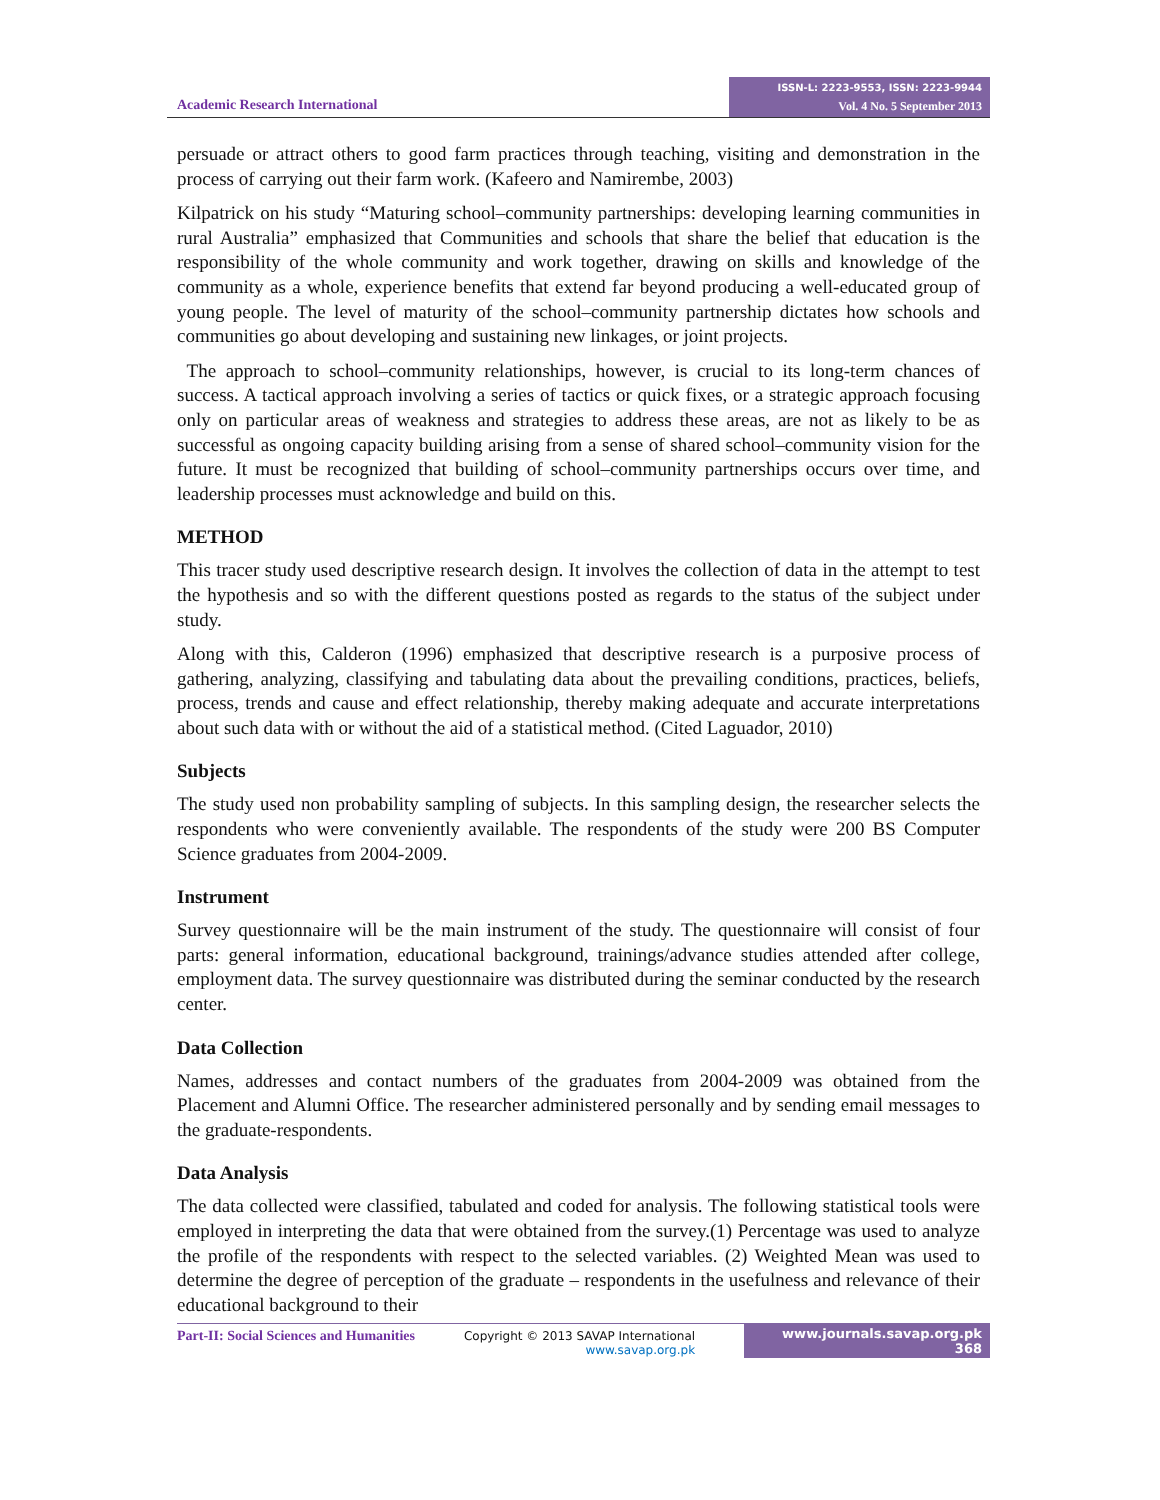Academic Research International
ISSN-L: 2223-9553, ISSN: 2223-9944
Vol. 4 No. 5 September 2013
persuade or attract others to good farm practices through teaching, visiting and demonstration in the process of carrying out their farm work. (Kafeero and Namirembe, 2003)
Kilpatrick on his study “Maturing school–community partnerships: developing learning communities in rural Australia” emphasized that Communities and schools that share the belief that education is the responsibility of the whole community and work together, drawing on skills and knowledge of the community as a whole, experience benefits that extend far beyond producing a well-educated group of young people. The level of maturity of the school–community partnership dictates how schools and communities go about developing and sustaining new linkages, or joint projects.
The approach to school–community relationships, however, is crucial to its long-term chances of success. A tactical approach involving a series of tactics or quick fixes, or a strategic approach focusing only on particular areas of weakness and strategies to address these areas, are not as likely to be as successful as ongoing capacity building arising from a sense of shared school–community vision for the future. It must be recognized that building of school–community partnerships occurs over time, and leadership processes must acknowledge and build on this.
METHOD
This tracer study used descriptive research design. It involves the collection of data in the attempt to test the hypothesis and so with the different questions posted as regards to the status of the subject under study.
Along with this, Calderon (1996) emphasized that descriptive research is a purposive process of gathering, analyzing, classifying and tabulating data about the prevailing conditions, practices, beliefs, process, trends and cause and effect relationship, thereby making adequate and accurate interpretations about such data with or without the aid of a statistical method. (Cited Laguador, 2010)
Subjects
The study used non probability sampling of subjects. In this sampling design, the researcher selects the respondents who were conveniently available. The respondents of the study were 200 BS Computer Science graduates from 2004-2009.
Instrument
Survey questionnaire will be the main instrument of the study. The questionnaire will consist of four parts: general information, educational background, trainings/advance studies attended after college, employment data. The survey questionnaire was distributed during the seminar conducted by the research center.
Data Collection
Names, addresses and contact numbers of the graduates from 2004-2009 was obtained from the Placement and Alumni Office. The researcher administered personally and by sending email messages to the graduate-respondents.
Data Analysis
The data collected were classified, tabulated and coded for analysis. The following statistical tools were employed in interpreting the data that were obtained from the survey.(1) Percentage was used to analyze the profile of the respondents with respect to the selected variables. (2) Weighted Mean was used to determine the degree of perception of the graduate – respondents in the usefulness and relevance of their educational background to their
Part-II: Social Sciences and Humanities
Copyright © 2013 SAVAP International
www.savap.org.pk
www.journals.savap.org.pk
368